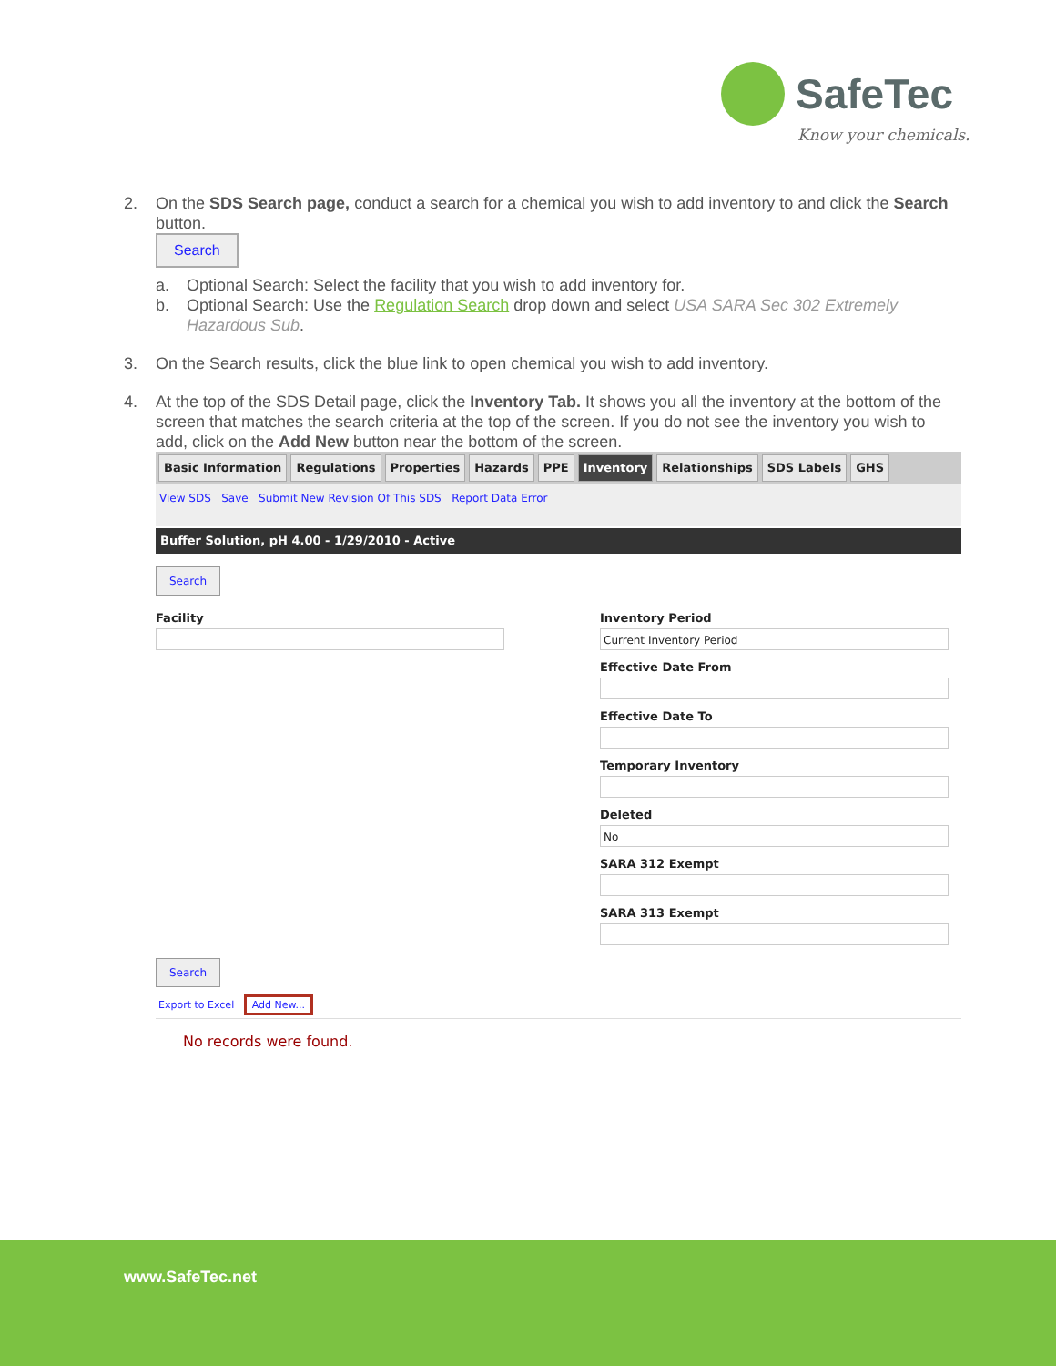SafeTec
Know your chemicals.
2. On the SDS Search page, conduct a search for a chemical you wish to add inventory to and click the Search button.
Search
a. Optional Search: Select the facility that you wish to add inventory for.
b. Optional Search: Use the Regulation Search drop down and select USA SARA Sec 302 Extremely Hazardous Sub.
3. On the Search results, click the blue link to open chemical you wish to add inventory.
4. At the top of the SDS Detail page, click the Inventory Tab. It shows you all the inventory at the bottom of the screen that matches the search criteria at the top of the screen. If you do not see the inventory you wish to add, click on the Add New button near the bottom of the screen.
Basic Information Regulations Properties Hazards PPE Inventory Relationships SDS Labels GHS
View SDS Save Submit New Revision Of This SDS Report Data Error
Buffer Solution, pH 4.00 - 1/29/2010 - Active
Search
Facility Inventory Period
Current Inventory Period
Effective Date From
Effective Date To
Temporary Inventory
Deleted
No
SARA 312 Exempt
SARA 313 Exempt
Search
Export to Excel Add New...
No records were found.
www.SafeTec.net